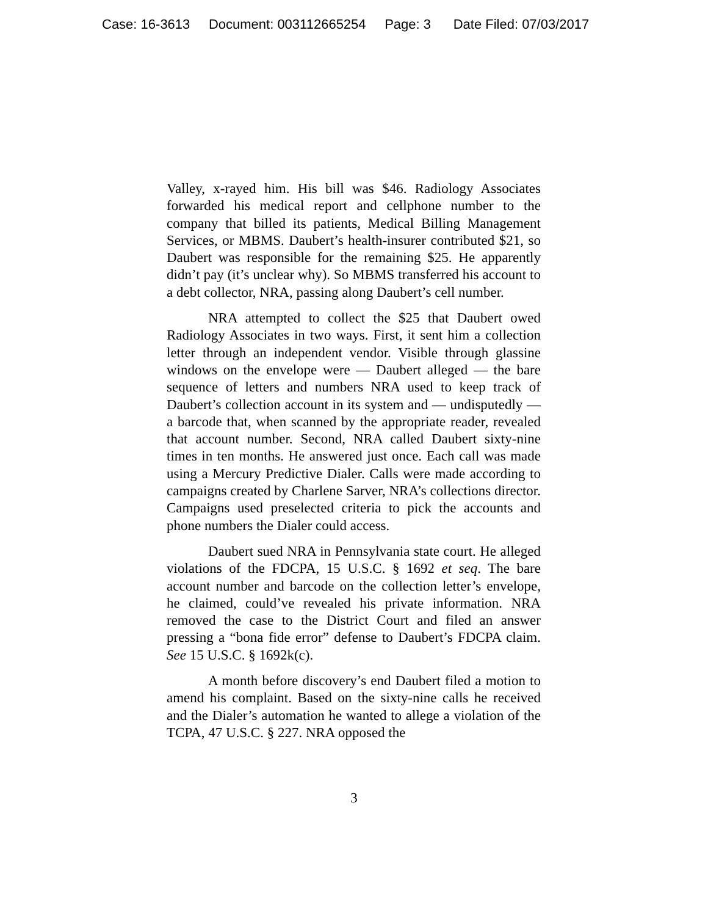Case: 16-3613 Document: 003112665254 Page: 3 Date Filed: 07/03/2017
Valley, x-rayed him. His bill was $46. Radiology Associates forwarded his medical report and cellphone number to the company that billed its patients, Medical Billing Management Services, or MBMS. Daubert’s health-insurer contributed $21, so Daubert was responsible for the remaining $25. He apparently didn’t pay (it’s unclear why). So MBMS transferred his account to a debt collector, NRA, passing along Daubert’s cell number.
NRA attempted to collect the $25 that Daubert owed Radiology Associates in two ways. First, it sent him a collection letter through an independent vendor. Visible through glassine windows on the envelope were — Daubert alleged — the bare sequence of letters and numbers NRA used to keep track of Daubert’s collection account in its system and — undisputedly — a barcode that, when scanned by the appropriate reader, revealed that account number. Second, NRA called Daubert sixty-nine times in ten months. He answered just once. Each call was made using a Mercury Predictive Dialer. Calls were made according to campaigns created by Charlene Sarver, NRA’s collections director. Campaigns used preselected criteria to pick the accounts and phone numbers the Dialer could access.
Daubert sued NRA in Pennsylvania state court. He alleged violations of the FDCPA, 15 U.S.C. § 1692 et seq. The bare account number and barcode on the collection letter’s envelope, he claimed, could’ve revealed his private information. NRA removed the case to the District Court and filed an answer pressing a “bona fide error” defense to Daubert’s FDCPA claim. See 15 U.S.C. § 1692k(c).
A month before discovery’s end Daubert filed a motion to amend his complaint. Based on the sixty-nine calls he received and the Dialer’s automation he wanted to allege a violation of the TCPA, 47 U.S.C. § 227. NRA opposed the
3